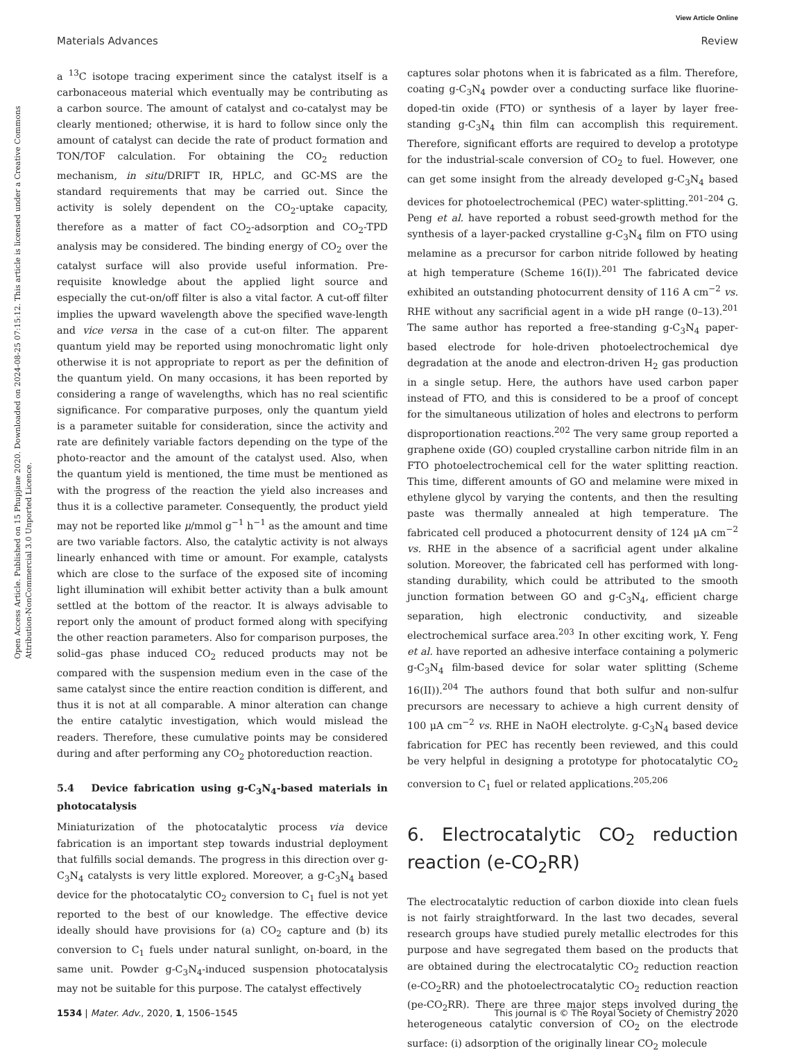View Article Online
Materials Advances Review
Open Access Article. Published on 15 Phupjane 2020. Downloaded on 2024-08-25 07:15:12. This article is licensed under a Creative Commons Attribution-NonCommercial 3.0 Unported Licence.
a <sup>13</sup>C isotope tracing experiment since the catalyst itself is a carbonaceous material which eventually may be contributing as a carbon source. The amount of catalyst and co-catalyst may be clearly mentioned; otherwise, it is hard to follow since only the amount of catalyst can decide the rate of product formation and TON/TOF calculation. For obtaining the CO<sub>2</sub> reduction mechanism, in situ/DRIFT IR, HPLC, and GC-MS are the standard requirements that may be carried out. Since the activity is solely dependent on the CO<sub>2</sub>-uptake capacity, therefore as a matter of fact CO<sub>2</sub>-adsorption and CO<sub>2</sub>-TPD analysis may be considered. The binding energy of CO<sub>2</sub> over the catalyst surface will also provide useful information. Pre-requisite knowledge about the applied light source and especially the cut-on/off filter is also a vital factor. A cut-off filter implies the upward wavelength above the specified wave-length and vice versa in the case of a cut-on filter. The apparent quantum yield may be reported using monochromatic light only otherwise it is not appropriate to report as per the definition of the quantum yield. On many occasions, it has been reported by considering a range of wavelengths, which has no real scientific significance. For comparative purposes, only the quantum yield is a parameter suitable for consideration, since the activity and rate are definitely variable factors depending on the type of the photo-reactor and the amount of the catalyst used. Also, when the quantum yield is mentioned, the time must be mentioned as with the progress of the reaction the yield also increases and thus it is a collective parameter. Consequently, the product yield may not be reported like μ/mmol g<sup>−1</sup> h<sup>−1</sup> as the amount and time are two variable factors. Also, the catalytic activity is not always linearly enhanced with time or amount. For example, catalysts which are close to the surface of the exposed site of incoming light illumination will exhibit better activity than a bulk amount settled at the bottom of the reactor. It is always advisable to report only the amount of product formed along with specifying the other reaction parameters. Also for comparison purposes, the solid–gas phase induced CO<sub>2</sub> reduced products may not be compared with the suspension medium even in the case of the same catalyst since the entire reaction condition is different, and thus it is not at all comparable. A minor alteration can change the entire catalytic investigation, which would mislead the readers. Therefore, these cumulative points may be considered during and after performing any CO<sub>2</sub> photoreduction reaction.
5.4 Device fabrication using g-C<sub>3</sub>N<sub>4</sub>-based materials in photocatalysis
Miniaturization of the photocatalytic process via device fabrication is an important step towards industrial deployment that fulfills social demands. The progress in this direction over g-C<sub>3</sub>N<sub>4</sub> catalysts is very little explored. Moreover, a g-C<sub>3</sub>N<sub>4</sub> based device for the photocatalytic CO<sub>2</sub> conversion to C<sub>1</sub> fuel is not yet reported to the best of our knowledge. The effective device ideally should have provisions for (a) CO<sub>2</sub> capture and (b) its conversion to C<sub>1</sub> fuels under natural sunlight, on-board, in the same unit. Powder g-C<sub>3</sub>N<sub>4</sub>-induced suspension photocatalysis may not be suitable for this purpose. The catalyst effectively
captures solar photons when it is fabricated as a film. Therefore, coating g-C<sub>3</sub>N<sub>4</sub> powder over a conducting surface like fluorine-doped-tin oxide (FTO) or synthesis of a layer by layer free-standing g-C<sub>3</sub>N<sub>4</sub> thin film can accomplish this requirement. Therefore, significant efforts are required to develop a prototype for the industrial-scale conversion of CO<sub>2</sub> to fuel. However, one can get some insight from the already developed g-C<sub>3</sub>N<sub>4</sub> based devices for photoelectrochemical (PEC) water-splitting.<sup>201–204</sup> G. Peng et al. have reported a robust seed-growth method for the synthesis of a layer-packed crystalline g-C<sub>3</sub>N<sub>4</sub> film on FTO using melamine as a precursor for carbon nitride followed by heating at high temperature (Scheme 16(I)).<sup>201</sup> The fabricated device exhibited an outstanding photocurrent density of 116 A cm<sup>−2</sup> vs. RHE without any sacrificial agent in a wide pH range (0–13).<sup>201</sup> The same author has reported a free-standing g-C<sub>3</sub>N<sub>4</sub> paper-based electrode for hole-driven photoelectrochemical dye degradation at the anode and electron-driven H<sub>2</sub> gas production in a single setup. Here, the authors have used carbon paper instead of FTO, and this is considered to be a proof of concept for the simultaneous utilization of holes and electrons to perform disproportionation reactions.<sup>202</sup> The very same group reported a graphene oxide (GO) coupled crystalline carbon nitride film in an FTO photoelectrochemical cell for the water splitting reaction. This time, different amounts of GO and melamine were mixed in ethylene glycol by varying the contents, and then the resulting paste was thermally annealed at high temperature. The fabricated cell produced a photocurrent density of 124 μA cm<sup>−2</sup> vs. RHE in the absence of a sacrificial agent under alkaline solution. Moreover, the fabricated cell has performed with long-standing durability, which could be attributed to the smooth junction formation between GO and g-C<sub>3</sub>N<sub>4</sub>, efficient charge separation, high electronic conductivity, and sizeable electrochemical surface area.<sup>203</sup> In other exciting work, Y. Feng et al. have reported an adhesive interface containing a polymeric g-C<sub>3</sub>N<sub>4</sub> film-based device for solar water splitting (Scheme 16(II)).<sup>204</sup> The authors found that both sulfur and non-sulfur precursors are necessary to achieve a high current density of 100 μA cm<sup>−2</sup> vs. RHE in NaOH electrolyte. g-C<sub>3</sub>N<sub>4</sub> based device fabrication for PEC has recently been reviewed, and this could be very helpful in designing a prototype for photocatalytic CO<sub>2</sub> conversion to C<sub>1</sub> fuel or related applications.<sup>205,206</sup>
6. Electrocatalytic CO<sub>2</sub> reduction reaction (e-CO<sub>2</sub>RR)
The electrocatalytic reduction of carbon dioxide into clean fuels is not fairly straightforward. In the last two decades, several research groups have studied purely metallic electrodes for this purpose and have segregated them based on the products that are obtained during the electrocatalytic CO<sub>2</sub> reduction reaction (e-CO<sub>2</sub>RR) and the photoelectrocatalytic CO<sub>2</sub> reduction reaction (pe-CO<sub>2</sub>RR). There are three major steps involved during the heterogeneous catalytic conversion of CO<sub>2</sub> on the electrode surface: (i) adsorption of the originally linear CO<sub>2</sub> molecule
1534 | Mater. Adv., 2020, 1, 1506–1545 This journal is © The Royal Society of Chemistry 2020